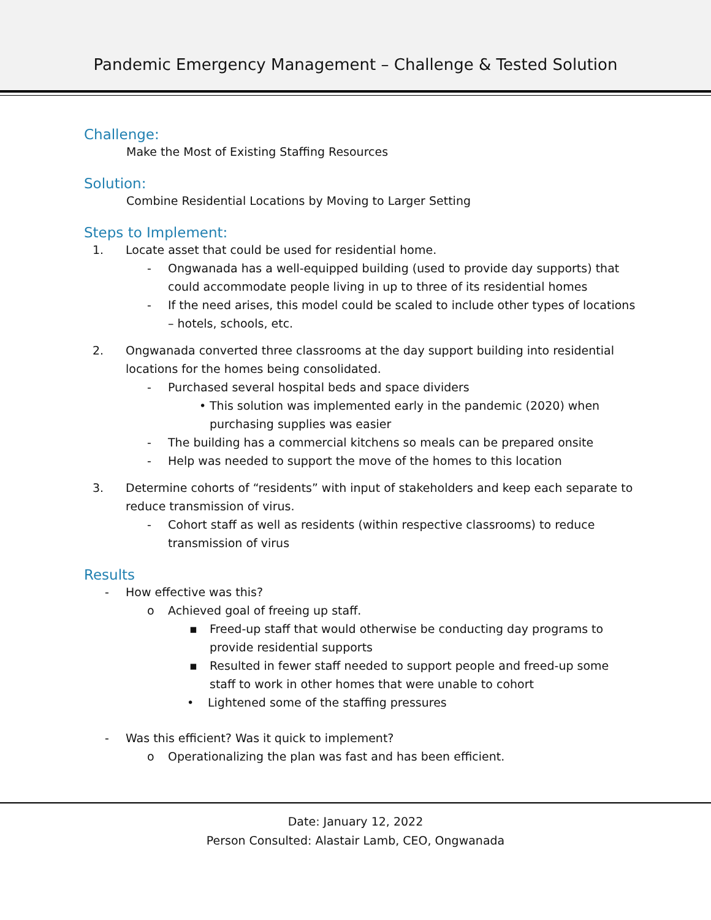Pandemic Emergency Management – Challenge & Tested Solution
Challenge:
Make the Most of Existing Staffing Resources
Solution:
Combine Residential Locations by Moving to Larger Setting
Steps to Implement:
1. Locate asset that could be used for residential home.
- Ongwanada has a well-equipped building (used to provide day supports) that could accommodate people living in up to three of its residential homes
- If the need arises, this model could be scaled to include other types of locations – hotels, schools, etc.
2. Ongwanada converted three classrooms at the day support building into residential locations for the homes being consolidated.
- Purchased several hospital beds and space dividers
• This solution was implemented early in the pandemic (2020) when purchasing supplies was easier
- The building has a commercial kitchens so meals can be prepared onsite
- Help was needed to support the move of the homes to this location
3. Determine cohorts of “residents” with input of stakeholders and keep each separate to reduce transmission of virus.
- Cohort staff as well as residents (within respective classrooms) to reduce transmission of virus
Results
- How effective was this?
o Achieved goal of freeing up staff.
▪ Freed-up staff that would otherwise be conducting day programs to provide residential supports
▪ Resulted in fewer staff needed to support people and freed-up some staff to work in other homes that were unable to cohort
• Lightened some of the staffing pressures
- Was this efficient? Was it quick to implement?
o Operationalizing the plan was fast and has been efficient.
Date: January 12, 2022
Person Consulted: Alastair Lamb, CEO, Ongwanada